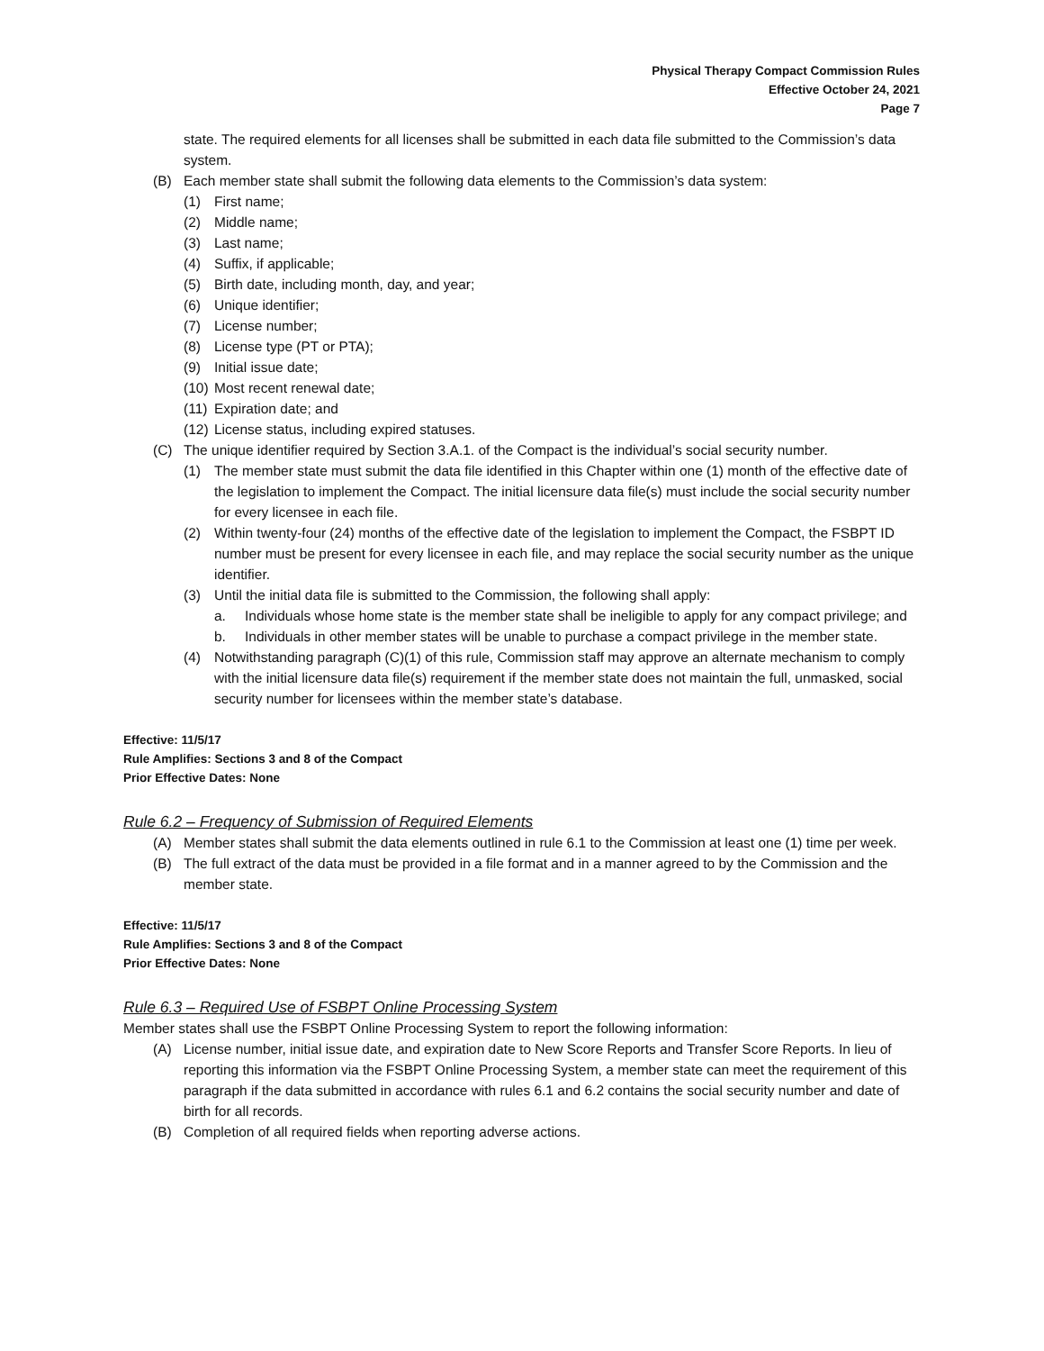Physical Therapy Compact Commission Rules
Effective October 24, 2021
Page 7
state. The required elements for all licenses shall be submitted in each data file submitted to the Commission’s data system.
(B) Each member state shall submit the following data elements to the Commission’s data system:
(1) First name;
(2) Middle name;
(3) Last name;
(4) Suffix, if applicable;
(5) Birth date, including month, day, and year;
(6) Unique identifier;
(7) License number;
(8) License type (PT or PTA);
(9) Initial issue date;
(10) Most recent renewal date;
(11) Expiration date; and
(12) License status, including expired statuses.
(C) The unique identifier required by Section 3.A.1. of the Compact is the individual’s social security number.
(1) The member state must submit the data file identified in this Chapter within one (1) month of the effective date of the legislation to implement the Compact. The initial licensure data file(s) must include the social security number for every licensee in each file.
(2) Within twenty-four (24) months of the effective date of the legislation to implement the Compact, the FSBPT ID number must be present for every licensee in each file, and may replace the social security number as the unique identifier.
(3) Until the initial data file is submitted to the Commission, the following shall apply:
a. Individuals whose home state is the member state shall be ineligible to apply for any compact privilege; and
b. Individuals in other member states will be unable to purchase a compact privilege in the member state.
(4) Notwithstanding paragraph (C)(1) of this rule, Commission staff may approve an alternate mechanism to comply with the initial licensure data file(s) requirement if the member state does not maintain the full, unmasked, social security number for licensees within the member state’s database.
Effective: 11/5/17
Rule Amplifies: Sections 3 and 8 of the Compact
Prior Effective Dates: None
Rule 6.2 – Frequency of Submission of Required Elements
(A) Member states shall submit the data elements outlined in rule 6.1 to the Commission at least one (1) time per week.
(B) The full extract of the data must be provided in a file format and in a manner agreed to by the Commission and the member state.
Effective: 11/5/17
Rule Amplifies: Sections 3 and 8 of the Compact
Prior Effective Dates: None
Rule 6.3 – Required Use of FSBPT Online Processing System
Member states shall use the FSBPT Online Processing System to report the following information:
(A) License number, initial issue date, and expiration date to New Score Reports and Transfer Score Reports. In lieu of reporting this information via the FSBPT Online Processing System, a member state can meet the requirement of this paragraph if the data submitted in accordance with rules 6.1 and 6.2 contains the social security number and date of birth for all records.
(B) Completion of all required fields when reporting adverse actions.